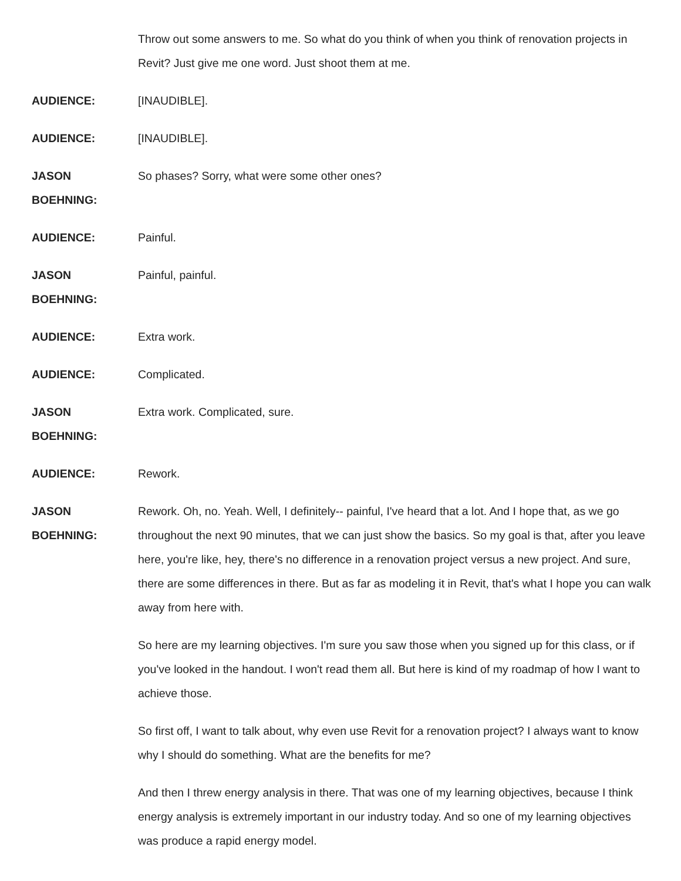Throw out some answers to me. So what do you think of when you think of renovation projects in Revit? Just give me one word. Just shoot them at me.
AUDIENCE: [INAUDIBLE].
AUDIENCE: [INAUDIBLE].
JASON
BOEHNING:
So phases? Sorry, what were some other ones?
AUDIENCE: Painful.
JASON
BOEHNING:
Painful, painful.
AUDIENCE: Extra work.
AUDIENCE: Complicated.
JASON
BOEHNING:
Extra work. Complicated, sure.
AUDIENCE: Rework.
JASON
BOEHNING:
Rework. Oh, no. Yeah. Well, I definitely-- painful, I've heard that a lot. And I hope that, as we go throughout the next 90 minutes, that we can just show the basics. So my goal is that, after you leave here, you're like, hey, there's no difference in a renovation project versus a new project. And sure, there are some differences in there. But as far as modeling it in Revit, that's what I hope you can walk away from here with.
So here are my learning objectives. I'm sure you saw those when you signed up for this class, or if you've looked in the handout. I won't read them all. But here is kind of my roadmap of how I want to achieve those.
So first off, I want to talk about, why even use Revit for a renovation project? I always want to know why I should do something. What are the benefits for me?
And then I threw energy analysis in there. That was one of my learning objectives, because I think energy analysis is extremely important in our industry today. And so one of my learning objectives was produce a rapid energy model.